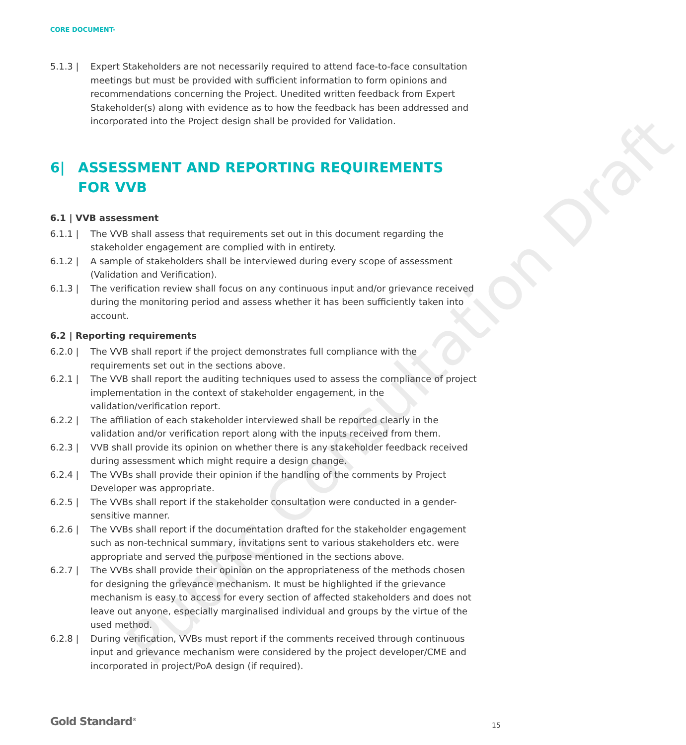Public Consultation Draft
CORE DOCUMENT-
5.1.3 | Expert Stakeholders are not necessarily required to attend face-to-face consultation meetings but must be provided with sufficient information to form opinions and recommendations concerning the Project. Unedited written feedback from Expert Stakeholder(s) along with evidence as to how the feedback has been addressed and incorporated into the Project design shall be provided for Validation.
6| ASSESSMENT AND REPORTING REQUIREMENTS FOR VVB
6.1 | VVB assessment
6.1.1 | The VVB shall assess that requirements set out in this document regarding the stakeholder engagement are complied with in entirety.
6.1.2 | A sample of stakeholders shall be interviewed during every scope of assessment (Validation and Verification).
6.1.3 | The verification review shall focus on any continuous input and/or grievance received during the monitoring period and assess whether it has been sufficiently taken into account.
6.2 | Reporting requirements
6.2.0 | The VVB shall report if the project demonstrates full compliance with the requirements set out in the sections above.
6.2.1 | The VVB shall report the auditing techniques used to assess the compliance of project implementation in the context of stakeholder engagement, in the validation/verification report.
6.2.2 | The affiliation of each stakeholder interviewed shall be reported clearly in the validation and/or verification report along with the inputs received from them.
6.2.3 | VVB shall provide its opinion on whether there is any stakeholder feedback received during assessment which might require a design change.
6.2.4 | The VVBs shall provide their opinion if the handling of the comments by Project Developer was appropriate.
6.2.5 | The VVBs shall report if the stakeholder consultation were conducted in a gender-sensitive manner.
6.2.6 | The VVBs shall report if the documentation drafted for the stakeholder engagement such as non-technical summary, invitations sent to various stakeholders etc. were appropriate and served the purpose mentioned in the sections above.
6.2.7 | The VVBs shall provide their opinion on the appropriateness of the methods chosen for designing the grievance mechanism. It must be highlighted if the grievance mechanism is easy to access for every section of affected stakeholders and does not leave out anyone, especially marginalised individual and groups by the virtue of the used method.
6.2.8 | During verification, VVBs must report if the comments received through continuous input and grievance mechanism were considered by the project developer/CME and incorporated in project/PoA design (if required).
Gold Standard<sup>®</sup> 15